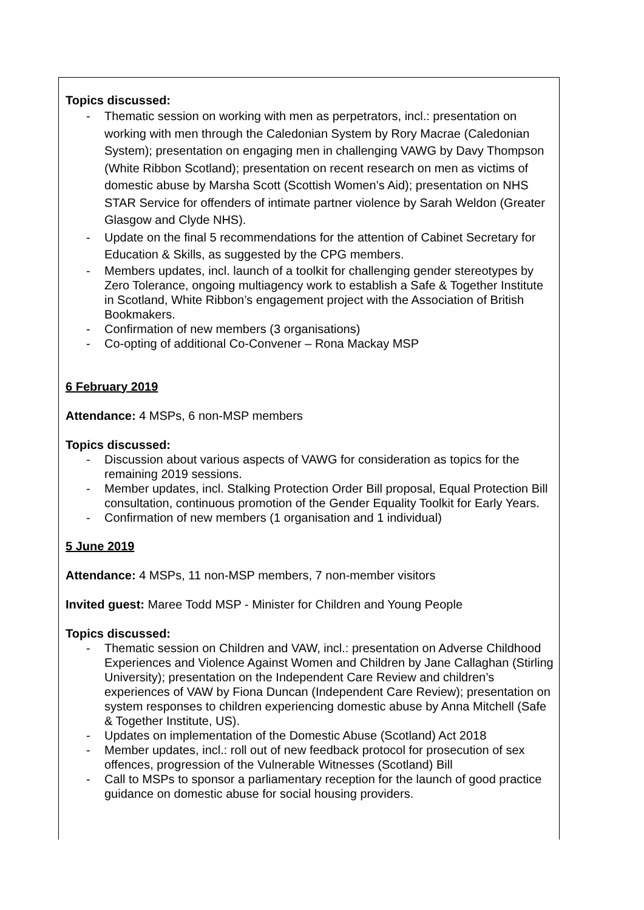Topics discussed:
- Thematic session on working with men as perpetrators, incl.: presentation on working with men through the Caledonian System by Rory Macrae (Caledonian System); presentation on engaging men in challenging VAWG by Davy Thompson (White Ribbon Scotland); presentation on recent research on men as victims of domestic abuse by Marsha Scott (Scottish Women’s Aid); presentation on NHS STAR Service for offenders of intimate partner violence by Sarah Weldon (Greater Glasgow and Clyde NHS).
- Update on the final 5 recommendations for the attention of Cabinet Secretary for Education & Skills, as suggested by the CPG members.
- Members updates, incl. launch of a toolkit for challenging gender stereotypes by Zero Tolerance, ongoing multiagency work to establish a Safe & Together Institute in Scotland, White Ribbon’s engagement project with the Association of British Bookmakers.
- Confirmation of new members (3 organisations)
- Co-opting of additional Co-Convener – Rona Mackay MSP
6 February 2019
Attendance: 4 MSPs, 6 non-MSP members
Topics discussed:
- Discussion about various aspects of VAWG for consideration as topics for the remaining 2019 sessions.
- Member updates, incl. Stalking Protection Order Bill proposal, Equal Protection Bill consultation, continuous promotion of the Gender Equality Toolkit for Early Years.
- Confirmation of new members (1 organisation and 1 individual)
5 June 2019
Attendance: 4 MSPs, 11 non-MSP members, 7 non-member visitors
Invited guest: Maree Todd MSP - Minister for Children and Young People
Topics discussed:
- Thematic session on Children and VAW, incl.: presentation on Adverse Childhood Experiences and Violence Against Women and Children by Jane Callaghan (Stirling University); presentation on the Independent Care Review and children’s experiences of VAW by Fiona Duncan (Independent Care Review); presentation on system responses to children experiencing domestic abuse by Anna Mitchell (Safe & Together Institute, US).
- Updates on implementation of the Domestic Abuse (Scotland) Act 2018
- Member updates, incl.: roll out of new feedback protocol for prosecution of sex offences, progression of the Vulnerable Witnesses (Scotland) Bill
- Call to MSPs to sponsor a parliamentary reception for the launch of good practice guidance on domestic abuse for social housing providers.